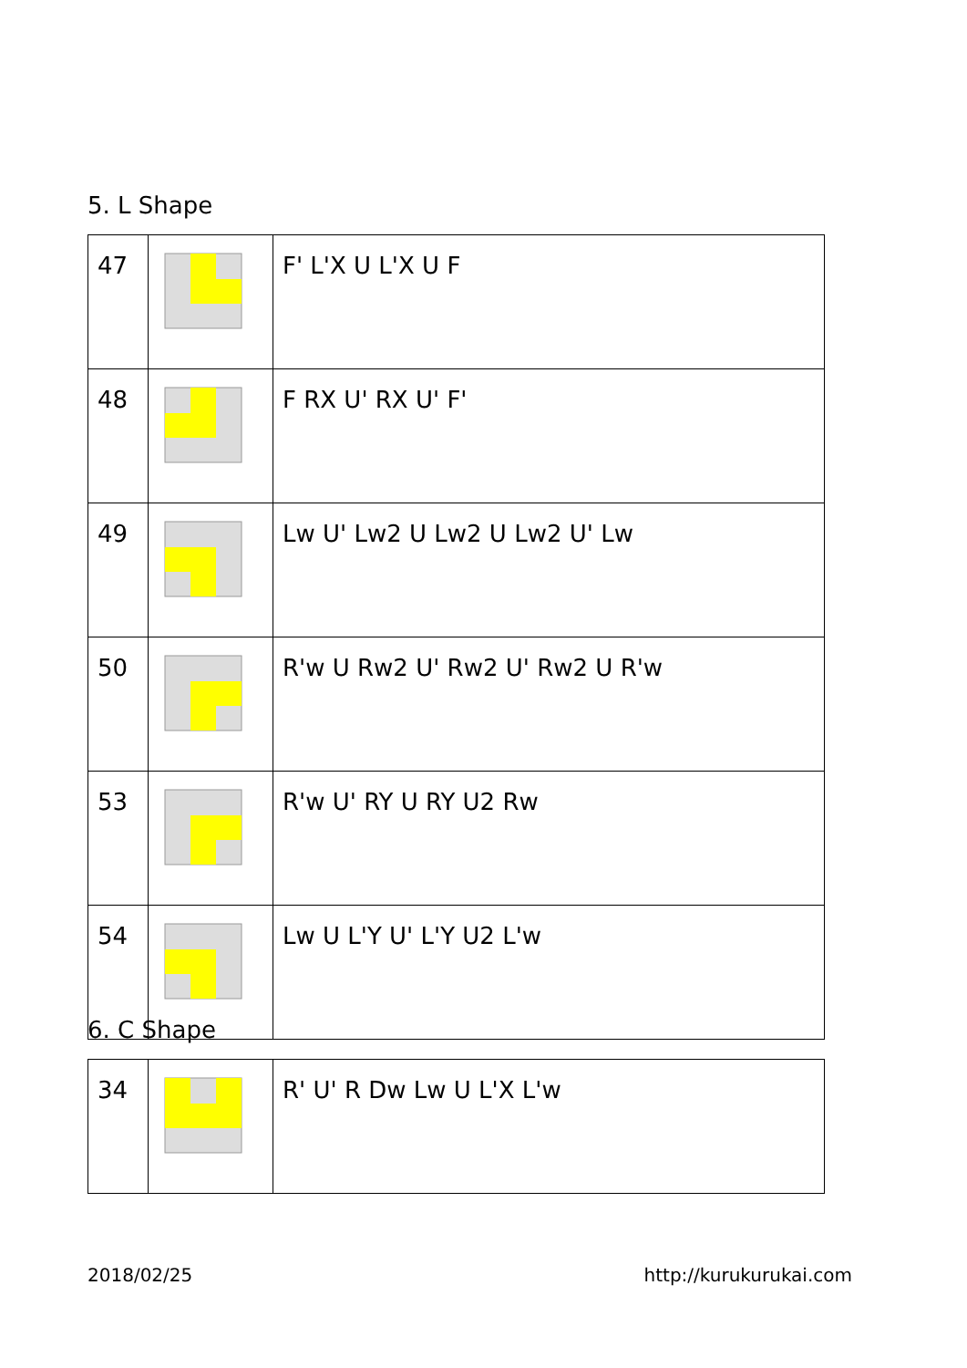5. L Shape
| 47 | | F' L'X U L'X U F |
| 48 | | F RX U' RX U' F' |
| 49 | | Lw U' Lw2 U Lw2 U Lw2 U' Lw |
| 50 | | R'w U Rw2 U' Rw2 U' Rw2 U R'w |
| 53 | | R'w U' RY U RY U2 Rw |
| 54 | | Lw U L'Y U' L'Y U2 L'w |
6. C Shape
| 34 | | R' U' R Dw Lw U L'X L'w |
2018/02/25 http://kurukurukai.com